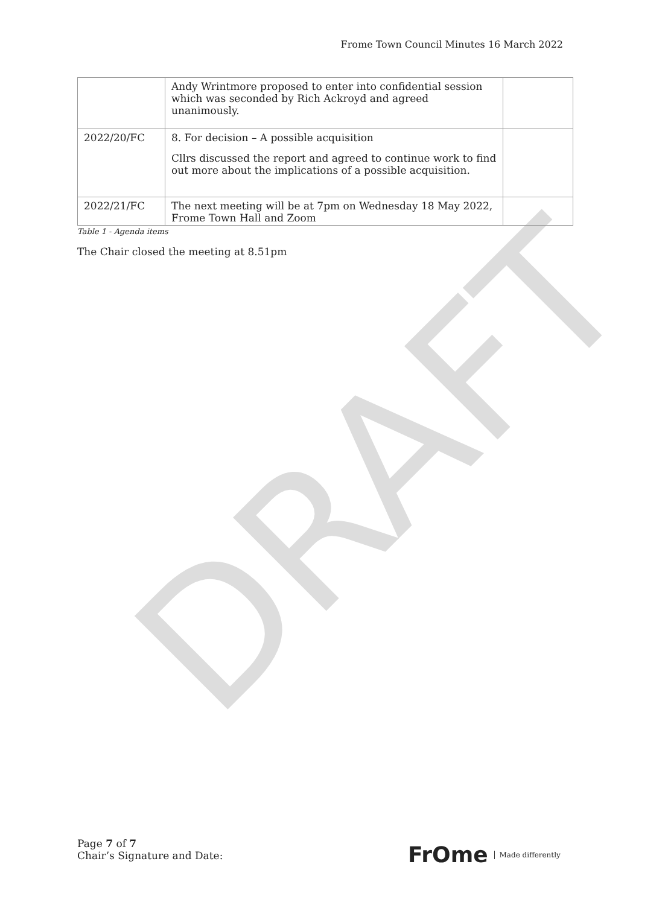DRAFT
Frome Town Council Minutes 16 March 2022
| | Andy Wrintmore proposed to enter into confidential session which was seconded by Rich Ackroyd and agreed unanimously. | |
| 2022/20/FC | 8. For decision – A possible acquisition Cllrs discussed the report and agreed to continue work to find out more about the implications of a possible acquisition. | |
| 2022/21/FC | The next meeting will be at 7pm on Wednesday 18 May 2022, Frome Town Hall and Zoom | |
Table 1 - Agenda items
The Chair closed the meeting at 8.51pm
Page 7 of 7
Chair’s Signature and Date:
FrOme Made differently